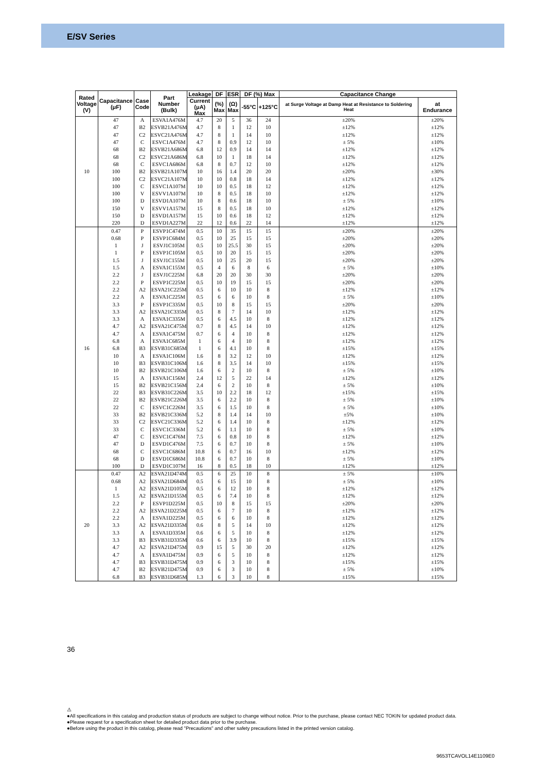E/SV Series
| Rated Voltage (V) | Capacitance (μF) | Case Code | Part Number (Bulk) | Leakage | DF | ESR | DF (%) Max | | Capacitance Change | |
| --- | --- | --- | --- | --- | --- | --- | --- | --- | --- | --- |
| | | | | Current (μA) Max | (%) Max | (Ω) Max | -55°C | +125°C | at Surge Voltage at Damp Heat at Resistance to Soldering Heat | at Endurance |
| 10 | 47 | A | ESVA1A476M | 4.7 | 20 | 5 | 36 | 24 | ±20% | ±20% |
| | 47 | B2 | ESVB21A476M | 4.7 | 8 | 1 | 12 | 10 | ±12% | ±12% |
| | 47 | C2 | ESVC21A476M | 4.7 | 8 | 1 | 14 | 10 | ±12% | ±12% |
| | 47 | C | ESVC1A476M | 4.7 | 8 | 0.9 | 12 | 10 | ± 5% | ±10% |
| | 68 | B2 | ESVB21A686M | 6.8 | 12 | 0.9 | 14 | 14 | ±12% | ±12% |
| | 68 | C2 | ESVC21A686M | 6.8 | 10 | 1 | 18 | 14 | ±12% | ±12% |
| | 68 | C | ESVC1A686M | 6.8 | 8 | 0.7 | 12 | 10 | ±12% | ±12% |
| | 100 | B2 | ESVB21A107M | 10 | 16 | 1.4 | 20 | 20 | ±20% | ±30% |
| | 100 | C2 | ESVC21A107M | 10 | 10 | 0.8 | 18 | 14 | ±12% | ±12% |
| | 100 | C | ESVC1A107M | 10 | 10 | 0.5 | 18 | 12 | ±12% | ±12% |
| | 100 | V | ESVV1A107M | 10 | 8 | 0.5 | 18 | 10 | ±12% | ±12% |
| | 100 | D | ESVD1A107M | 10 | 8 | 0.6 | 18 | 10 | ± 5% | ±10% |
| | 150 | V | ESVV1A157M | 15 | 8 | 0.5 | 18 | 10 | ±12% | ±12% |
| | 150 | D | ESVD1A157M | 15 | 10 | 0.6 | 18 | 12 | ±12% | ±12% |
| | 220 | D | ESVD1A227M | 22 | 12 | 0.6 | 22 | 14 | ±12% | ±12% |
| 16 | 0.47 | P | ESVP1C474M | 0.5 | 10 | 35 | 15 | 15 | ±20% | ±20% |
| | 0.68 | P | ESVP1C684M | 0.5 | 10 | 25 | 15 | 15 | ±20% | ±20% |
| | 1 | J | ESVJ1C105M | 0.5 | 10 | 25.5 | 30 | 15 | ±20% | ±20% |
| | 1 | P | ESVP1C105M | 0.5 | 10 | 20 | 15 | 15 | ±20% | ±20% |
| | 1.5 | J | ESVJ1C155M | 0.5 | 10 | 25 | 20 | 15 | ±20% | ±20% |
| | 1.5 | A | ESVA1C155M | 0.5 | 4 | 6 | 8 | 6 | ± 5% | ±10% |
| | 2.2 | J | ESVJ1C225M | 6.8 | 20 | 20 | 30 | 30 | ±20% | ±20% |
| | 2.2 | P | ESVP1C225M | 0.5 | 10 | 19 | 15 | 15 | ±20% | ±20% |
| | 2.2 | A2 | ESVA21C225M | 0.5 | 6 | 10 | 10 | 8 | ±12% | ±12% |
| | 2.2 | A | ESVA1C225M | 0.5 | 6 | 6 | 10 | 8 | ± 5% | ±10% |
| | 3.3 | P | ESVP1C335M | 0.5 | 10 | 8 | 15 | 15 | ±20% | ±20% |
| | 3.3 | A2 | ESVA21C335M | 0.5 | 8 | 7 | 14 | 10 | ±12% | ±12% |
| | 3.3 | A | ESVA1C335M | 0.5 | 6 | 4.5 | 10 | 8 | ±12% | ±12% |
| | 4.7 | A2 | ESVA21C475M | 0.7 | 8 | 4.5 | 14 | 10 | ±12% | ±12% |
| | 4.7 | A | ESVA1C475M | 0.7 | 6 | 4 | 10 | 8 | ±12% | ±12% |
| | 6.8 | A | ESVA1C685M | 1 | 6 | 4 | 10 | 8 | ±12% | ±12% |
| | 6.8 | B3 | ESVB31C685M | 1 | 6 | 4.1 | 10 | 8 | ±15% | ±15% |
| | 10 | A | ESVA1C106M | 1.6 | 8 | 3.2 | 12 | 10 | ±12% | ±12% |
| | 10 | B3 | ESVB31C106M | 1.6 | 8 | 3.5 | 14 | 10 | ±15% | ±15% |
| | 10 | B2 | ESVB21C106M | 1.6 | 6 | 2 | 10 | 8 | ± 5% | ±10% |
| | 15 | A | ESVA1C156M | 2.4 | 12 | 5 | 22 | 14 | ±12% | ±12% |
| | 15 | B2 | ESVB21C156M | 2.4 | 6 | 2 | 10 | 8 | ± 5% | ±10% |
| | 22 | B3 | ESVB31C226M | 3.5 | 10 | 2.2 | 18 | 12 | ±15% | ±15% |
| | 22 | B2 | ESVB21C226M | 3.5 | 6 | 2.2 | 10 | 8 | ± 5% | ±10% |
| | 22 | C | ESVC1C226M | 3.5 | 6 | 1.5 | 10 | 8 | ± 5% | ±10% |
| | 33 | B2 | ESVB21C336M | 5.2 | 8 | 1.4 | 14 | 10 | ±5% | ±10% |
| | 33 | C2 | ESVC21C336M | 5.2 | 6 | 1.4 | 10 | 8 | ±12% | ±12% |
| | 33 | C | ESVC1C336M | 5.2 | 6 | 1.1 | 10 | 8 | ± 5% | ±10% |
| | 47 | C | ESVC1C476M | 7.5 | 6 | 0.8 | 10 | 8 | ±12% | ±12% |
| | 47 | D | ESVD1C476M | 7.5 | 6 | 0.7 | 10 | 8 | ± 5% | ±10% |
| | 68 | C | ESVC1C686M | 10.8 | 6 | 0.7 | 16 | 10 | ±12% | ±12% |
| | 68 | D | ESVD1C686M | 10.8 | 6 | 0.7 | 10 | 8 | ± 5% | ±10% |
| | 100 | D | ESVD1C107M | 16 | 8 | 0.5 | 18 | 10 | ±12% | ±12% |
| 20 | 0.47 | A2 | ESVA21D474M | 0.5 | 6 | 25 | 10 | 8 | ± 5% | ±10% |
| | 0.68 | A2 | ESVA21D684M | 0.5 | 6 | 15 | 10 | 8 | ± 5% | ±10% |
| | 1 | A2 | ESVA21D105M | 0.5 | 6 | 12 | 10 | 8 | ±12% | ±12% |
| | 1.5 | A2 | ESVA21D155M | 0.5 | 6 | 7.4 | 10 | 8 | ±12% | ±12% |
| | 2.2 | P | ESVP1D225M | 0.5 | 10 | 8 | 15 | 15 | ±20% | ±20% |
| | 2.2 | A2 | ESVA21D225M | 0.5 | 6 | 7 | 10 | 8 | ±12% | ±12% |
| | 2.2 | A | ESVA1D225M | 0.5 | 6 | 6 | 10 | 8 | ±12% | ±12% |
| | 3.3 | A2 | ESVA21D335M | 0.6 | 8 | 5 | 14 | 10 | ±12% | ±12% |
| | 3.3 | A | ESVA1D335M | 0.6 | 6 | 5 | 10 | 8 | ±12% | ±12% |
| | 3.3 | B3 | ESVB31D335M | 0.6 | 6 | 3.9 | 10 | 8 | ±15% | ±15% |
| | 4.7 | A2 | ESVA21D475M | 0.9 | 15 | 5 | 30 | 20 | ±12% | ±12% |
| | 4.7 | A | ESVA1D475M | 0.9 | 6 | 5 | 10 | 8 | ±12% | ±12% |
| | 4.7 | B3 | ESVB31D475M | 0.9 | 6 | 3 | 10 | 8 | ±15% | ±15% |
| | 4.7 | B2 | ESVB21D475M | 0.9 | 6 | 3 | 10 | 8 | ± 5% | ±10% |
| | 6.8 | B3 | ESVB31D685M | 1.3 | 6 | 3 | 10 | 8 | ±15% | ±15% |
36
⚠
●All specifications in this catalog and production status of products are subject to change without notice. Prior to the purchase, please contact NEC TOKIN for updated product data.
●Please request for a specification sheet for detailed product data prior to the purchase.
●Before using the product in this catalog, please read "Precautions" and other safety precautions listed in the printed version catalog.
9653TCAVOL14E1109E0